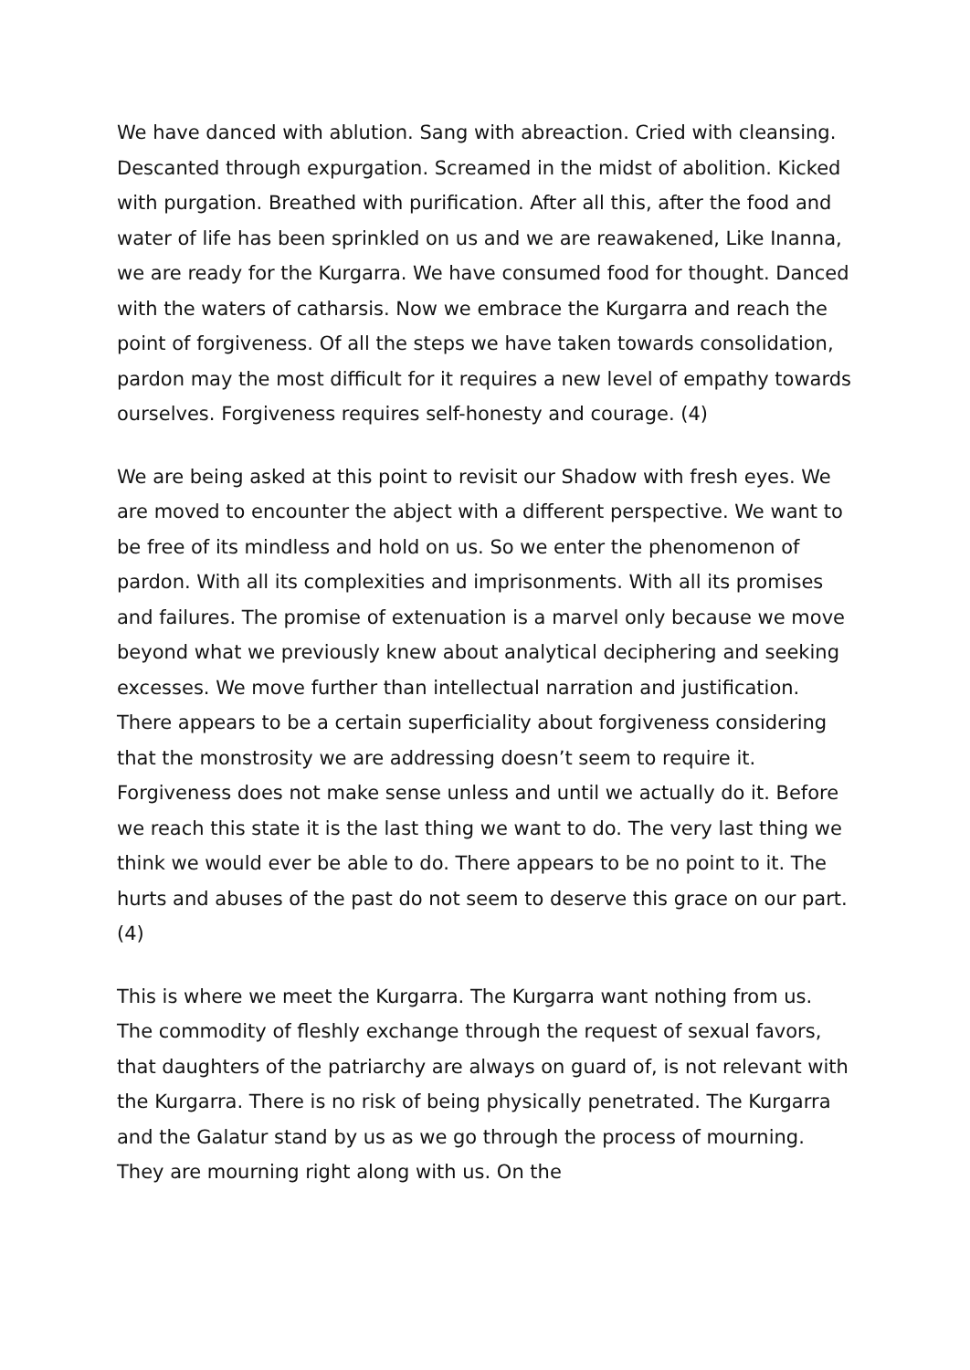We have danced with ablution. Sang with abreaction. Cried with cleansing. Descanted through expurgation. Screamed in the midst of abolition. Kicked with purgation. Breathed with purification. After all this, after the food and water of life has been sprinkled on us and we are reawakened, Like Inanna, we are ready for the Kurgarra. We have consumed food for thought. Danced with the waters of catharsis. Now we embrace the Kurgarra and reach the point of forgiveness. Of all the steps we have taken towards consolidation, pardon may the most difficult for it requires a new level of empathy towards ourselves. Forgiveness requires self-honesty and courage. (4)
We are being asked at this point to revisit our Shadow with fresh eyes. We are moved to encounter the abject with a different perspective. We want to be free of its mindless and hold on us. So we enter the phenomenon of pardon. With all its complexities and imprisonments. With all its promises and failures. The promise of extenuation is a marvel only because we move beyond what we previously knew about analytical deciphering and seeking excesses. We move further than intellectual narration and justification. There appears to be a certain superficiality about forgiveness considering that the monstrosity we are addressing doesn’t seem to require it. Forgiveness does not make sense unless and until we actually do it. Before we reach this state it is the last thing we want to do. The very last thing we think we would ever be able to do. There appears to be no point to it. The hurts and abuses of the past do not seem to deserve this grace on our part. (4)
This is where we meet the Kurgarra. The Kurgarra want nothing from us. The commodity of fleshly exchange through the request of sexual favors, that daughters of the patriarchy are always on guard of, is not relevant with the Kurgarra. There is no risk of being physically penetrated. The Kurgarra and the Galatur stand by us as we go through the process of mourning. They are mourning right along with us. On the